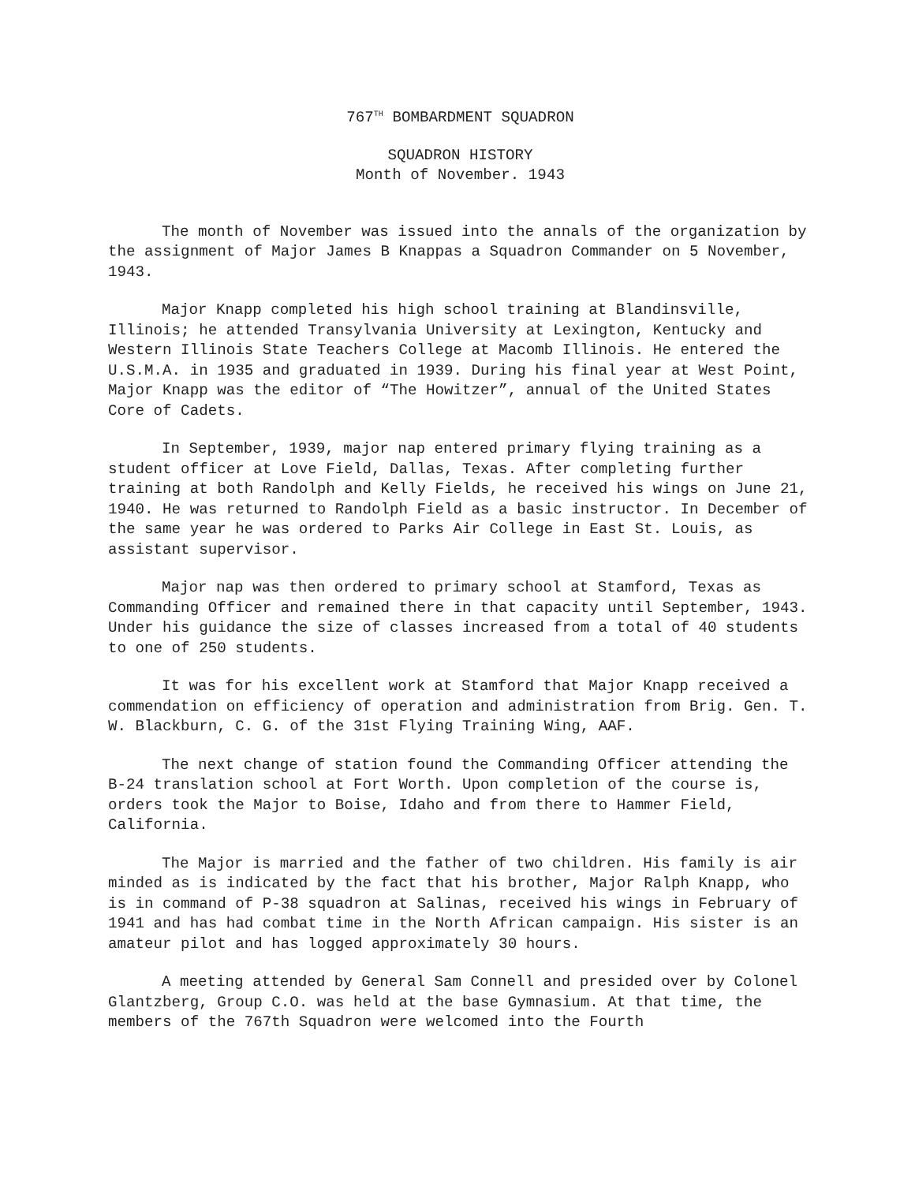767<sup>TH</sup> BOMBARDMENT SQUADRON
SQUADRON HISTORY
Month of November. 1943
The month of November was issued into the annals of the organization by the assignment of Major James B Knappas a Squadron Commander on 5 November, 1943.
Major Knapp completed his high school training at Blandinsville, Illinois; he attended Transylvania University at Lexington, Kentucky and Western Illinois State Teachers College at Macomb Illinois. He entered the U.S.M.A. in 1935 and graduated in 1939. During his final year at West Point, Major Knapp was the editor of “The Howitzer”, annual of the United States Core of Cadets.
In September, 1939, major nap entered primary flying training as a student officer at Love Field, Dallas, Texas. After completing further training at both Randolph and Kelly Fields, he received his wings on June 21, 1940. He was returned to Randolph Field as a basic instructor. In December of the same year he was ordered to Parks Air College in East St. Louis, as assistant supervisor.
Major nap was then ordered to primary school at Stamford, Texas as Commanding Officer and remained there in that capacity until September, 1943. Under his guidance the size of classes increased from a total of 40 students to one of 250 students.
It was for his excellent work at Stamford that Major Knapp received a commendation on efficiency of operation and administration from Brig. Gen. T. W. Blackburn, C. G. of the 31st Flying Training Wing, AAF.
The next change of station found the Commanding Officer attending the B-24 translation school at Fort Worth. Upon completion of the course is, orders took the Major to Boise, Idaho and from there to Hammer Field, California.
The Major is married and the father of two children. His family is air minded as is indicated by the fact that his brother, Major Ralph Knapp, who is in command of P-38 squadron at Salinas, received his wings in February of 1941 and has had combat time in the North African campaign. His sister is an amateur pilot and has logged approximately 30 hours.
A meeting attended by General Sam Connell and presided over by Colonel Glantzberg, Group C.O. was held at the base Gymnasium. At that time, the members of the 767th Squadron were welcomed into the Fourth